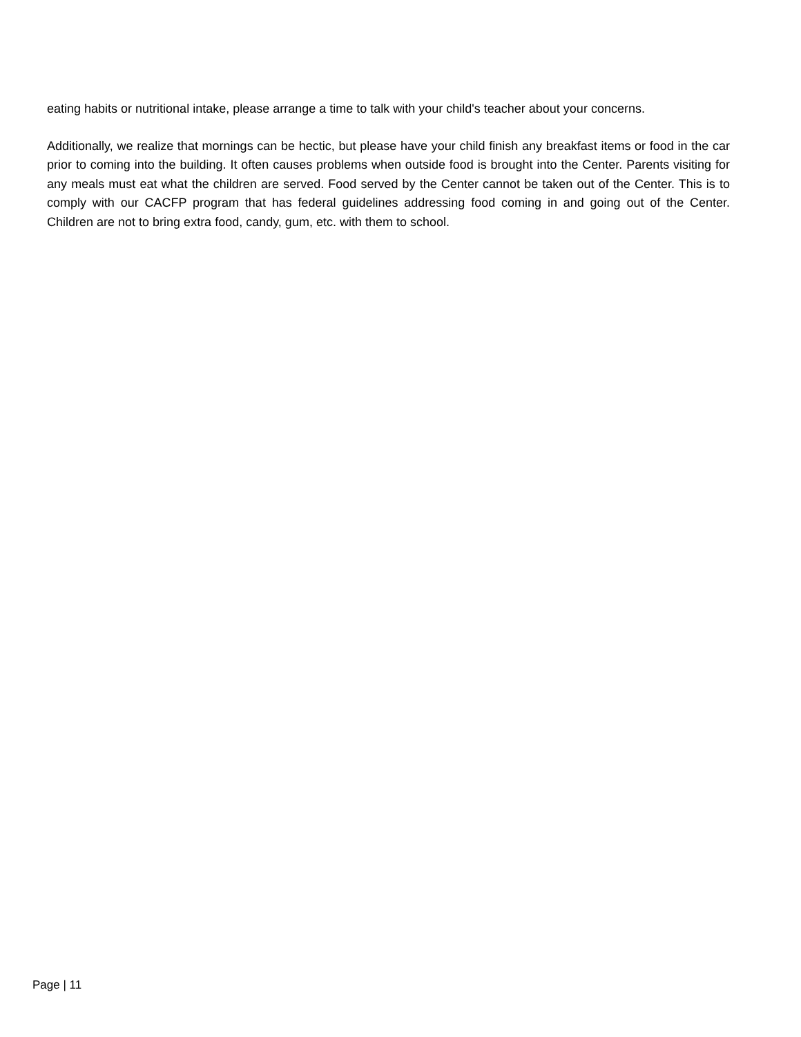eating habits or nutritional intake, please arrange a time to talk with your child's teacher about your concerns.
Additionally, we realize that mornings can be hectic, but please have your child finish any breakfast items or food in the car prior to coming into the building. It often causes problems when outside food is brought into the Center. Parents visiting for any meals must eat what the children are served. Food served by the Center cannot be taken out of the Center. This is to comply with our CACFP program that has federal guidelines addressing food coming in and going out of the Center. Children are not to bring extra food, candy, gum, etc. with them to school.
Page | 11